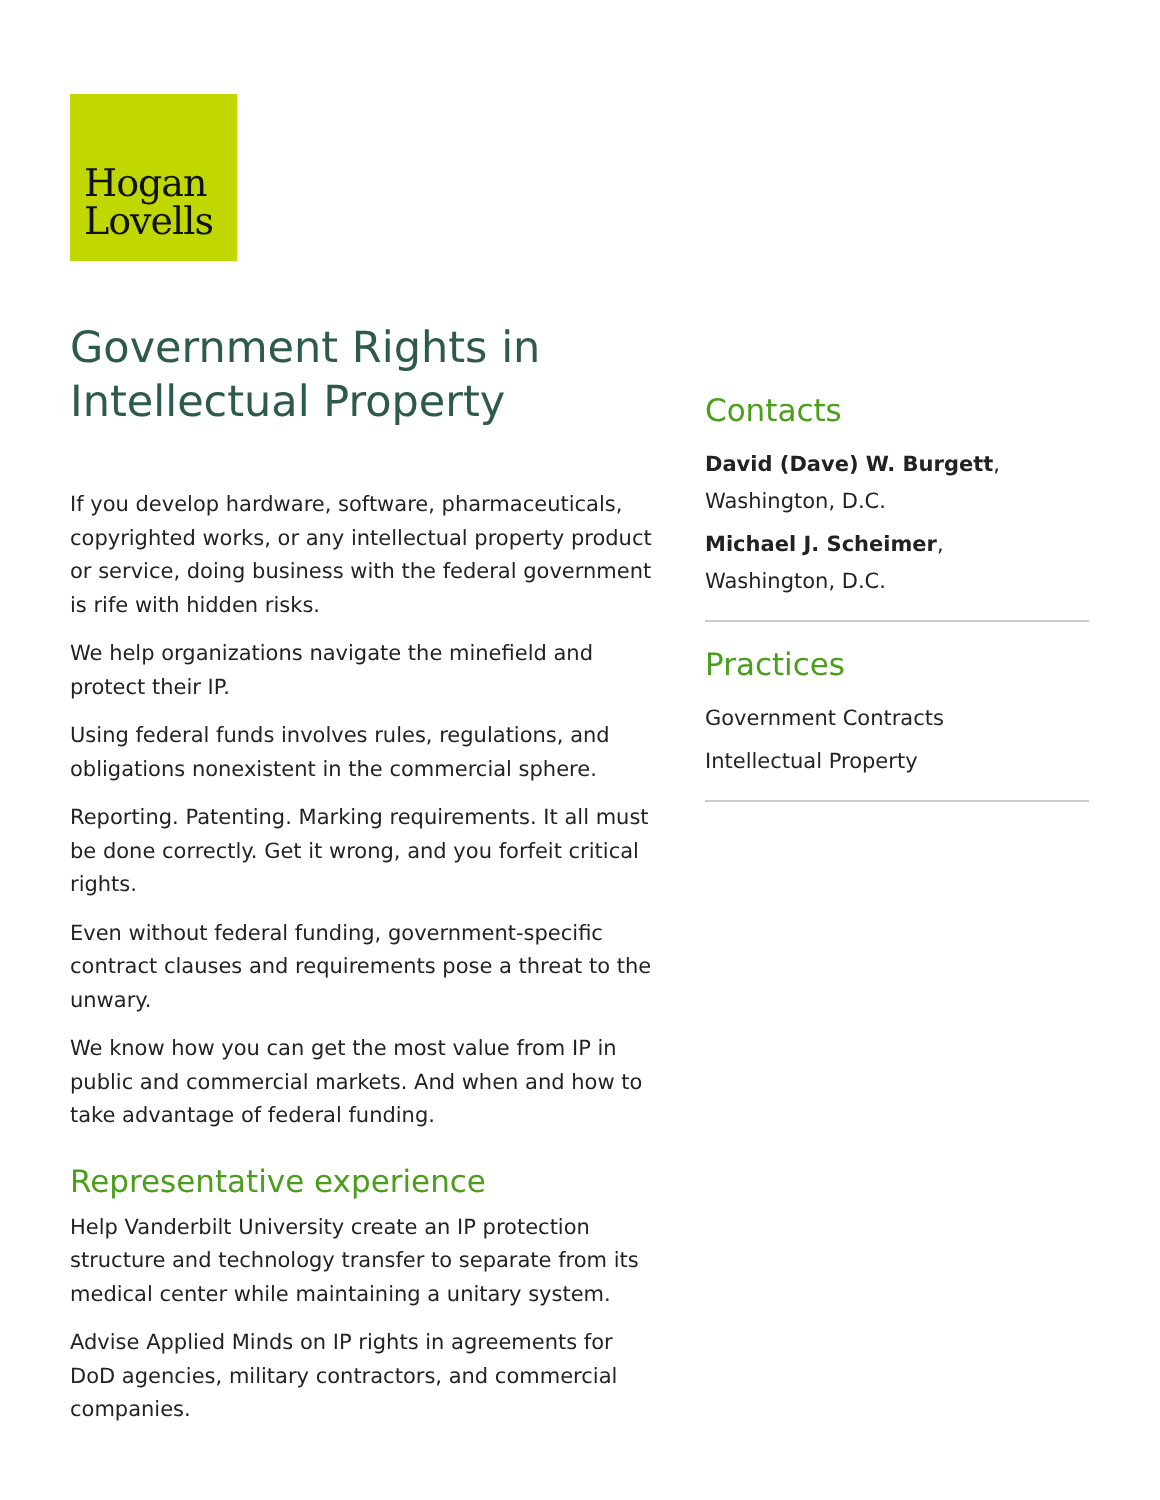Hogan
Lovells
Government Rights in Intellectual Property
If you develop hardware, software, pharmaceuticals, copyrighted works, or any intellectual property product or service, doing business with the federal government is rife with hidden risks.
We help organizations navigate the minefield and protect their IP.
Using federal funds involves rules, regulations, and obligations nonexistent in the commercial sphere.
Reporting. Patenting. Marking requirements. It all must be done correctly. Get it wrong, and you forfeit critical rights.
Even without federal funding, government-specific contract clauses and requirements pose a threat to the unwary.
We know how you can get the most value from IP in public and commercial markets. And when and how to take advantage of federal funding.
Representative experience
Help Vanderbilt University create an IP protection structure and technology transfer to separate from its medical center while maintaining a unitary system.
Advise Applied Minds on IP rights in agreements for DoD agencies, military contractors, and commercial companies.
Contacts
David (Dave) W. Burgett,
Washington, D.C.
Michael J. Scheimer,
Washington, D.C.
Practices
Government Contracts
Intellectual Property